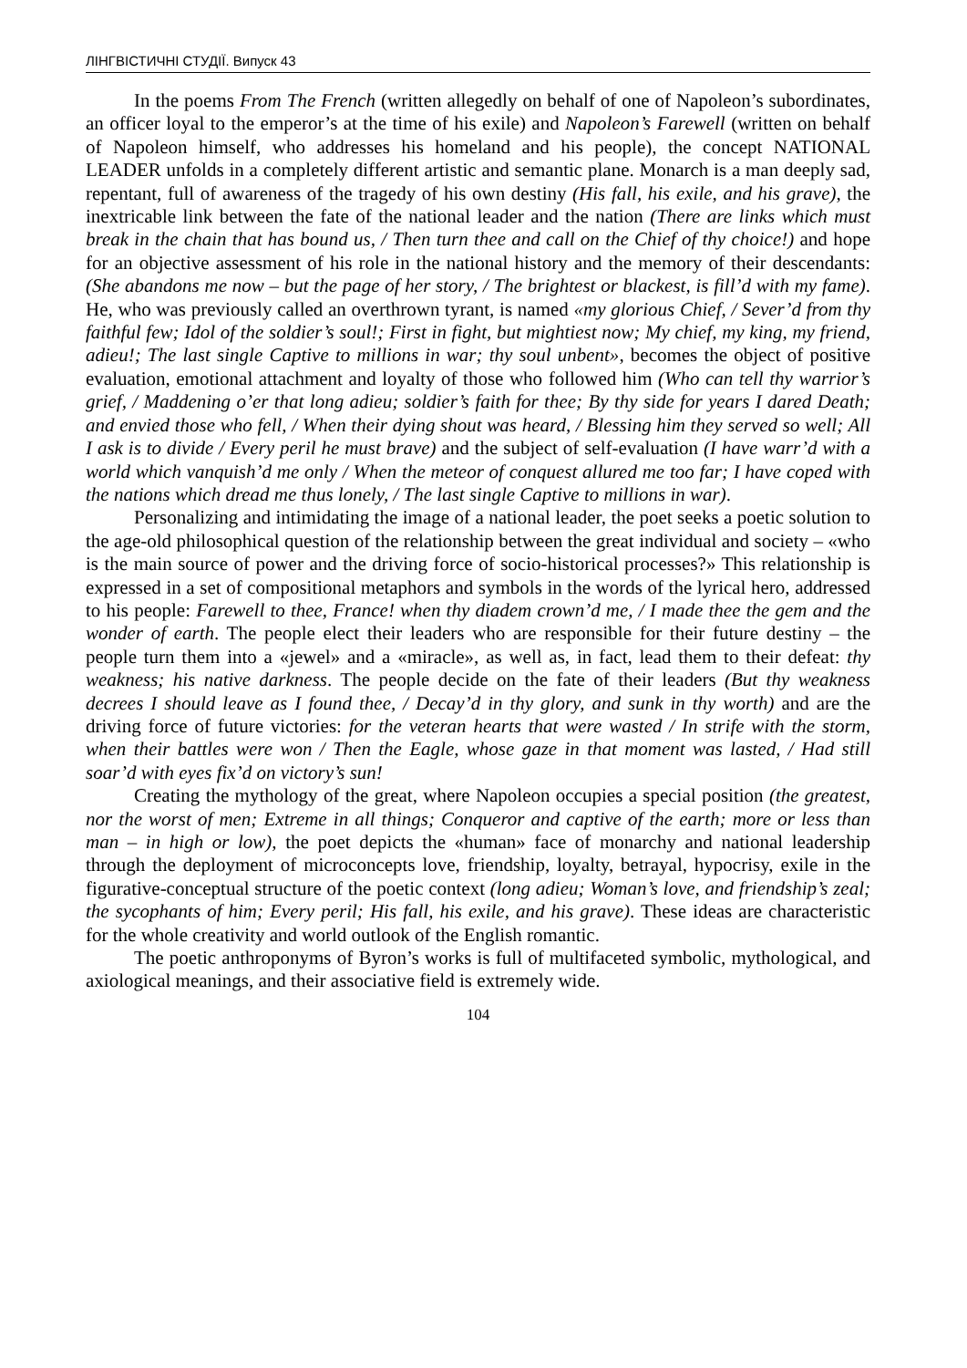ЛІНГВІСТИЧНІ СТУДІЇ. Випуск 43
In the poems From The French (written allegedly on behalf of one of Napoleon’s subordinates, an officer loyal to the emperor’s at the time of his exile) and Napoleon’s Farewell (written on behalf of Napoleon himself, who addresses his homeland and his people), the concept NATIONAL LEADER unfolds in a completely different artistic and semantic plane. Monarch is a man deeply sad, repentant, full of awareness of the tragedy of his own destiny (His fall, his exile, and his grave), the inextricable link between the fate of the national leader and the nation (There are links which must break in the chain that has bound us, / Then turn thee and call on the Chief of thy choice!) and hope for an objective assessment of his role in the national history and the memory of their descendants: (She abandons me now – but the page of her story, / The brightest or blackest, is fill’d with my fame). He, who was previously called an overthrown tyrant, is named «my glorious Chief, / Sever’d from thy faithful few; Idol of the soldier’s soul!; First in fight, but mightiest now; My chief, my king, my friend, adieu!; The last single Captive to millions in war; thy soul unbent», becomes the object of positive evaluation, emotional attachment and loyalty of those who followed him (Who can tell thy warrior’s grief, / Maddening o’er that long adieu; soldier’s faith for thee; By thy side for years I dared Death; and envied those who fell, / When their dying shout was heard, / Blessing him they served so well; All I ask is to divide / Every peril he must brave) and the subject of self-evaluation (I have warr’d with a world which vanquish’d me only / When the meteor of conquest allured me too far; I have coped with the nations which dread me thus lonely, / The last single Captive to millions in war).
Personalizing and intimidating the image of a national leader, the poet seeks a poetic solution to the age-old philosophical question of the relationship between the great individual and society – «who is the main source of power and the driving force of socio-historical processes?» This relationship is expressed in a set of compositional metaphors and symbols in the words of the lyrical hero, addressed to his people: Farewell to thee, France! when thy diadem crown’d me, / I made thee the gem and the wonder of earth. The people elect their leaders who are responsible for their future destiny – the people turn them into a «jewel» and a «miracle», as well as, in fact, lead them to their defeat: thy weakness; his native darkness. The people decide on the fate of their leaders (But thy weakness decrees I should leave as I found thee, / Decay’d in thy glory, and sunk in thy worth) and are the driving force of future victories: for the veteran hearts that were wasted / In strife with the storm, when their battles were won / Then the Eagle, whose gaze in that moment was lasted, / Had still soar’d with eyes fix’d on victory’s sun!
Creating the mythology of the great, where Napoleon occupies a special position (the greatest, nor the worst of men; Extreme in all things; Conqueror and captive of the earth; more or less than man – in high or low), the poet depicts the «human» face of monarchy and national leadership through the deployment of microconcepts love, friendship, loyalty, betrayal, hypocrisy, exile in the figurative-conceptual structure of the poetic context (long adieu; Woman’s love, and friendship’s zeal; the sycophants of him; Every peril; His fall, his exile, and his grave). These ideas are characteristic for the whole creativity and world outlook of the English romantic.
The poetic anthroponyms of Byron’s works is full of multifaceted symbolic, mythological, and axiological meanings, and their associative field is extremely wide.
104